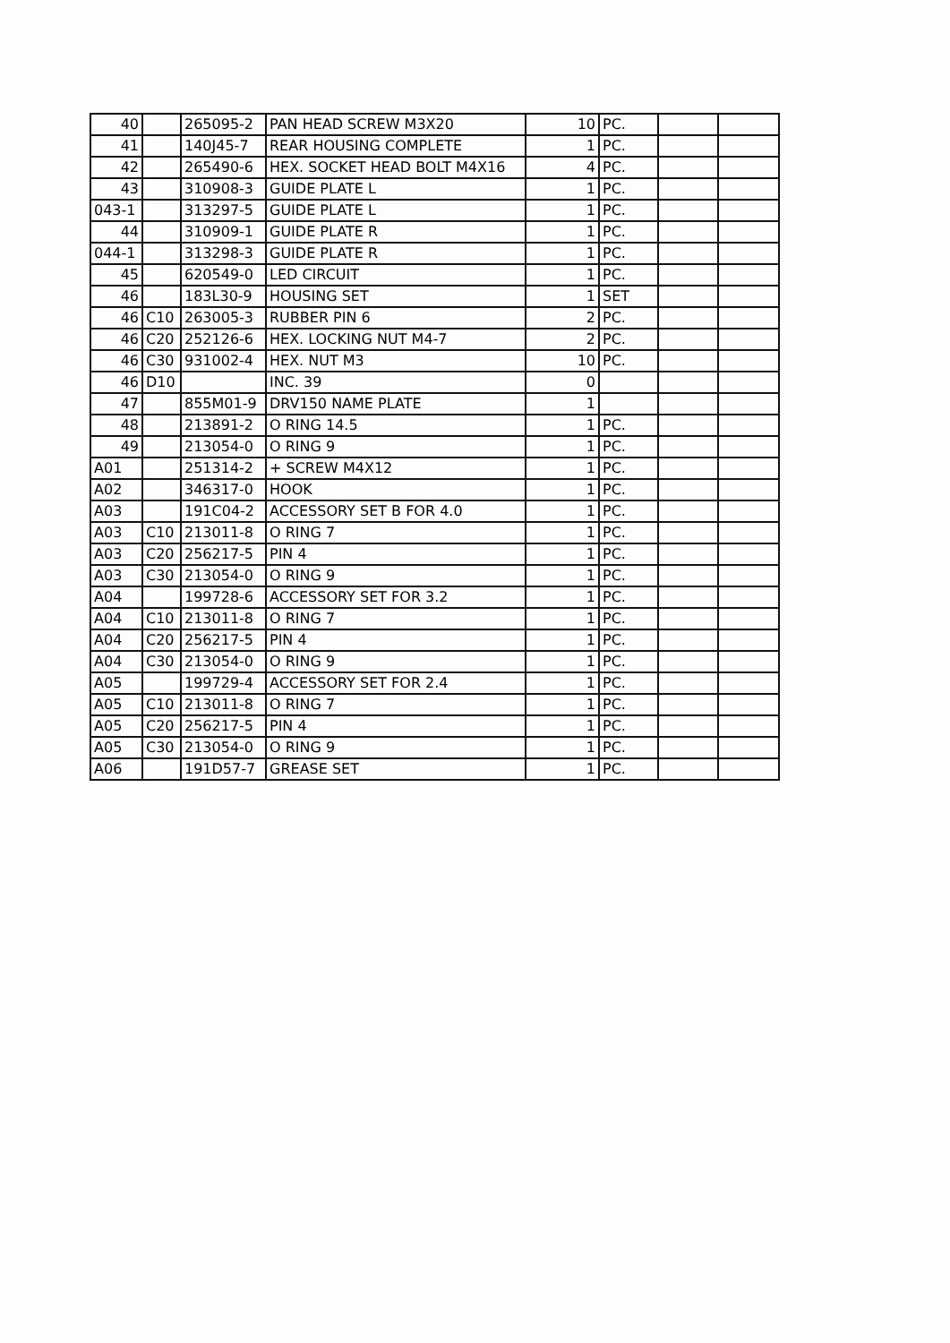| 40 | | 265095-2 | PAN HEAD SCREW M3X20 | 10 | PC. | | |
| 41 | | 140J45-7 | REAR HOUSING COMPLETE | 1 | PC. | | |
| 42 | | 265490-6 | HEX. SOCKET HEAD BOLT M4X16 | 4 | PC. | | |
| 43 | | 310908-3 | GUIDE PLATE L | 1 | PC. | | |
| 043-1 | | 313297-5 | GUIDE PLATE L | 1 | PC. | | |
| 44 | | 310909-1 | GUIDE PLATE R | 1 | PC. | | |
| 044-1 | | 313298-3 | GUIDE PLATE R | 1 | PC. | | |
| 45 | | 620549-0 | LED CIRCUIT | 1 | PC. | | |
| 46 | | 183L30-9 | HOUSING SET | 1 | SET | | |
| 46 | C10 | 263005-3 | RUBBER PIN 6 | 2 | PC. | | |
| 46 | C20 | 252126-6 | HEX. LOCKING NUT M4-7 | 2 | PC. | | |
| 46 | C30 | 931002-4 | HEX. NUT M3 | 10 | PC. | | |
| 46 | D10 | | INC. 39 | 0 | | | |
| 47 | | 855M01-9 | DRV150 NAME PLATE | 1 | | | |
| 48 | | 213891-2 | O RING 14.5 | 1 | PC. | | |
| 49 | | 213054-0 | O RING 9 | 1 | PC. | | |
| A01 | | 251314-2 | + SCREW M4X12 | 1 | PC. | | |
| A02 | | 346317-0 | HOOK | 1 | PC. | | |
| A03 | | 191C04-2 | ACCESSORY SET B FOR 4.0 | 1 | PC. | | |
| A03 | C10 | 213011-8 | O RING 7 | 1 | PC. | | |
| A03 | C20 | 256217-5 | PIN 4 | 1 | PC. | | |
| A03 | C30 | 213054-0 | O RING 9 | 1 | PC. | | |
| A04 | | 199728-6 | ACCESSORY SET FOR 3.2 | 1 | PC. | | |
| A04 | C10 | 213011-8 | O RING 7 | 1 | PC. | | |
| A04 | C20 | 256217-5 | PIN 4 | 1 | PC. | | |
| A04 | C30 | 213054-0 | O RING 9 | 1 | PC. | | |
| A05 | | 199729-4 | ACCESSORY SET FOR 2.4 | 1 | PC. | | |
| A05 | C10 | 213011-8 | O RING 7 | 1 | PC. | | |
| A05 | C20 | 256217-5 | PIN 4 | 1 | PC. | | |
| A05 | C30 | 213054-0 | O RING 9 | 1 | PC. | | |
| A06 | | 191D57-7 | GREASE SET | 1 | PC. | | |